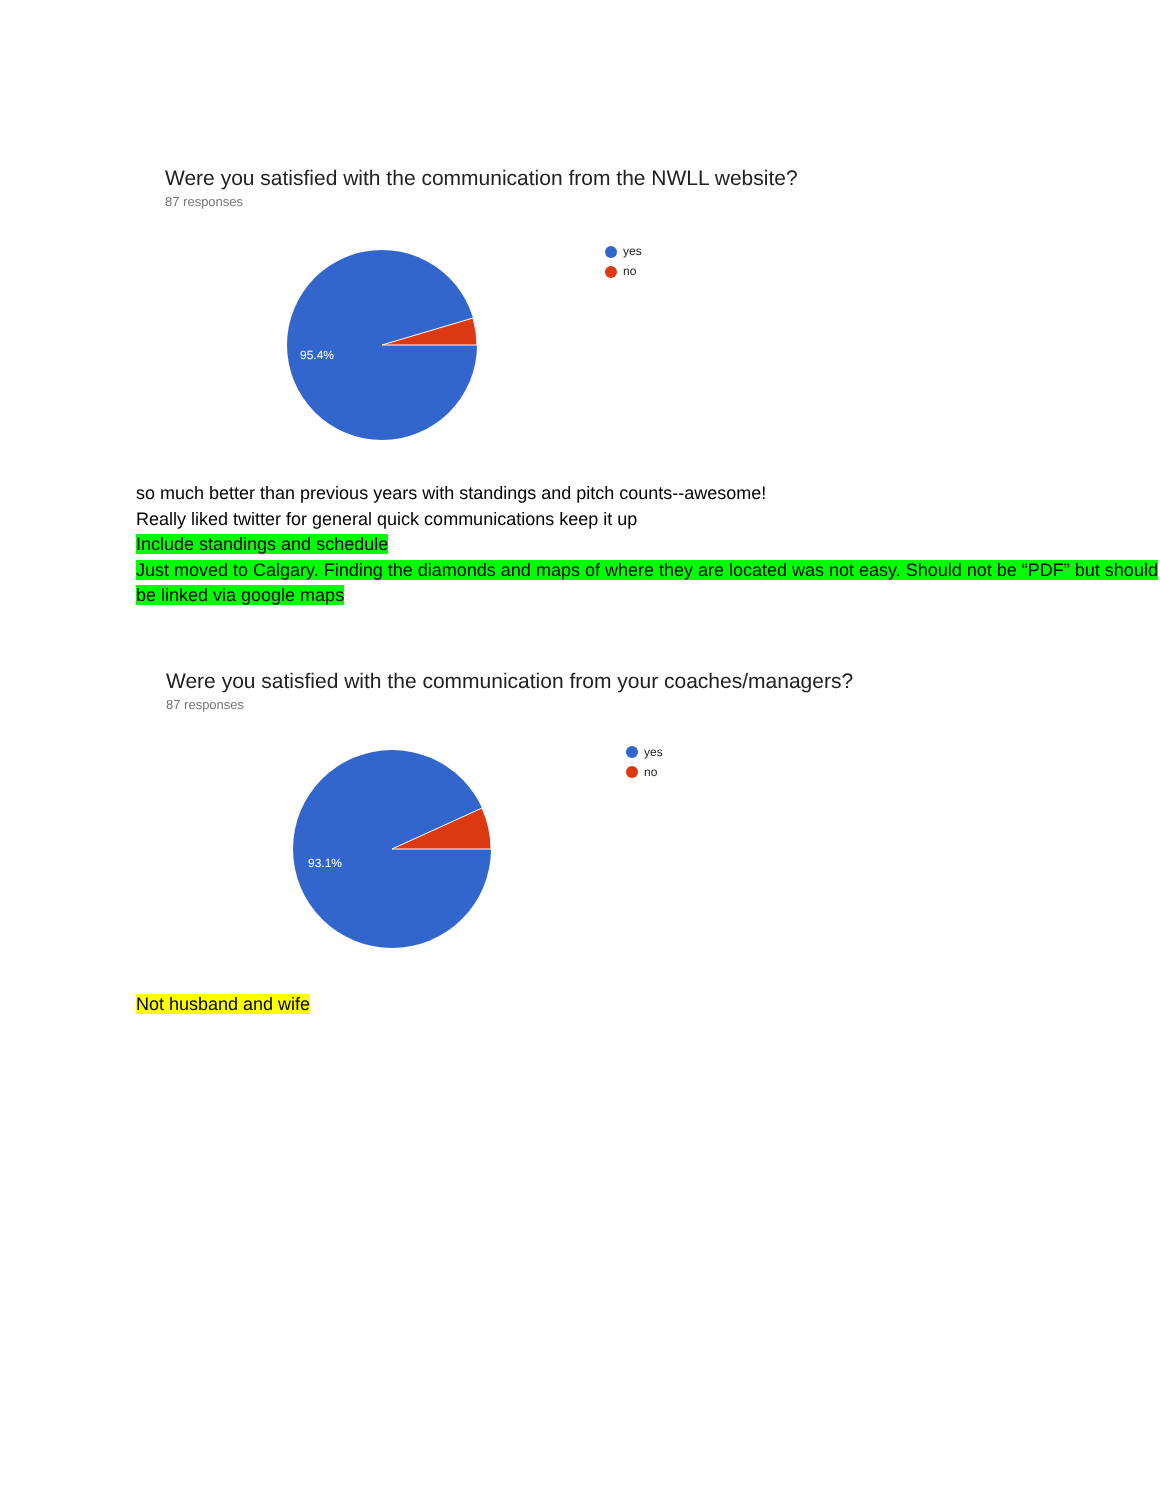Were you satisfied with the communication from the NWLL website?
87 responses
95.4%
yes
no
so much better than previous years with standings and pitch counts--awesome!
Really liked twitter for general quick communications keep it up
Include standings and schedule
Just moved to Calgary. Finding the diamonds and maps of where they are located was not easy. Should not be “PDF” but should be linked via google maps
Were you satisfied with the communication from your coaches/managers?
87 responses
93.1%
yes
no
Not husband and wife